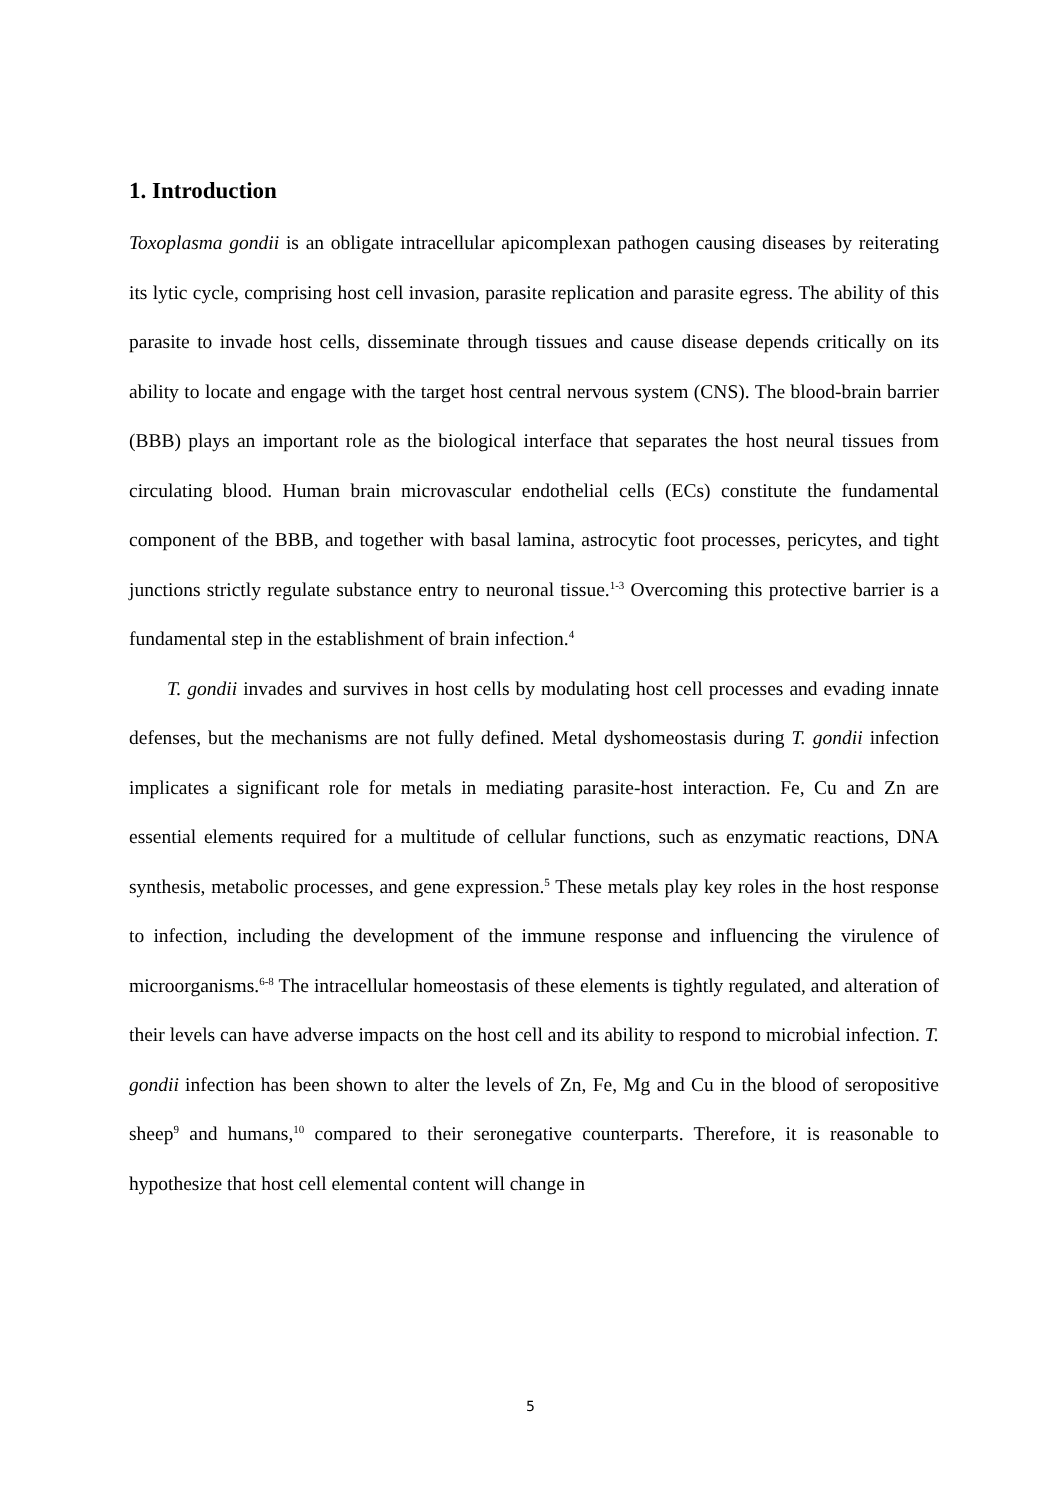1. Introduction
Toxoplasma gondii is an obligate intracellular apicomplexan pathogen causing diseases by reiterating its lytic cycle, comprising host cell invasion, parasite replication and parasite egress. The ability of this parasite to invade host cells, disseminate through tissues and cause disease depends critically on its ability to locate and engage with the target host central nervous system (CNS). The blood-brain barrier (BBB) plays an important role as the biological interface that separates the host neural tissues from circulating blood. Human brain microvascular endothelial cells (ECs) constitute the fundamental component of the BBB, and together with basal lamina, astrocytic foot processes, pericytes, and tight junctions strictly regulate substance entry to neuronal tissue.<sup>1-3</sup> Overcoming this protective barrier is a fundamental step in the establishment of brain infection.<sup>4</sup>
T. gondii invades and survives in host cells by modulating host cell processes and evading innate defenses, but the mechanisms are not fully defined. Metal dyshomeostasis during T. gondii infection implicates a significant role for metals in mediating parasite-host interaction. Fe, Cu and Zn are essential elements required for a multitude of cellular functions, such as enzymatic reactions, DNA synthesis, metabolic processes, and gene expression.<sup>5</sup> These metals play key roles in the host response to infection, including the development of the immune response and influencing the virulence of microorganisms.<sup>6-8</sup> The intracellular homeostasis of these elements is tightly regulated, and alteration of their levels can have adverse impacts on the host cell and its ability to respond to microbial infection. T. gondii infection has been shown to alter the levels of Zn, Fe, Mg and Cu in the blood of seropositive sheep<sup>9</sup> and humans,<sup>10</sup> compared to their seronegative counterparts. Therefore, it is reasonable to hypothesize that host cell elemental content will change in
5